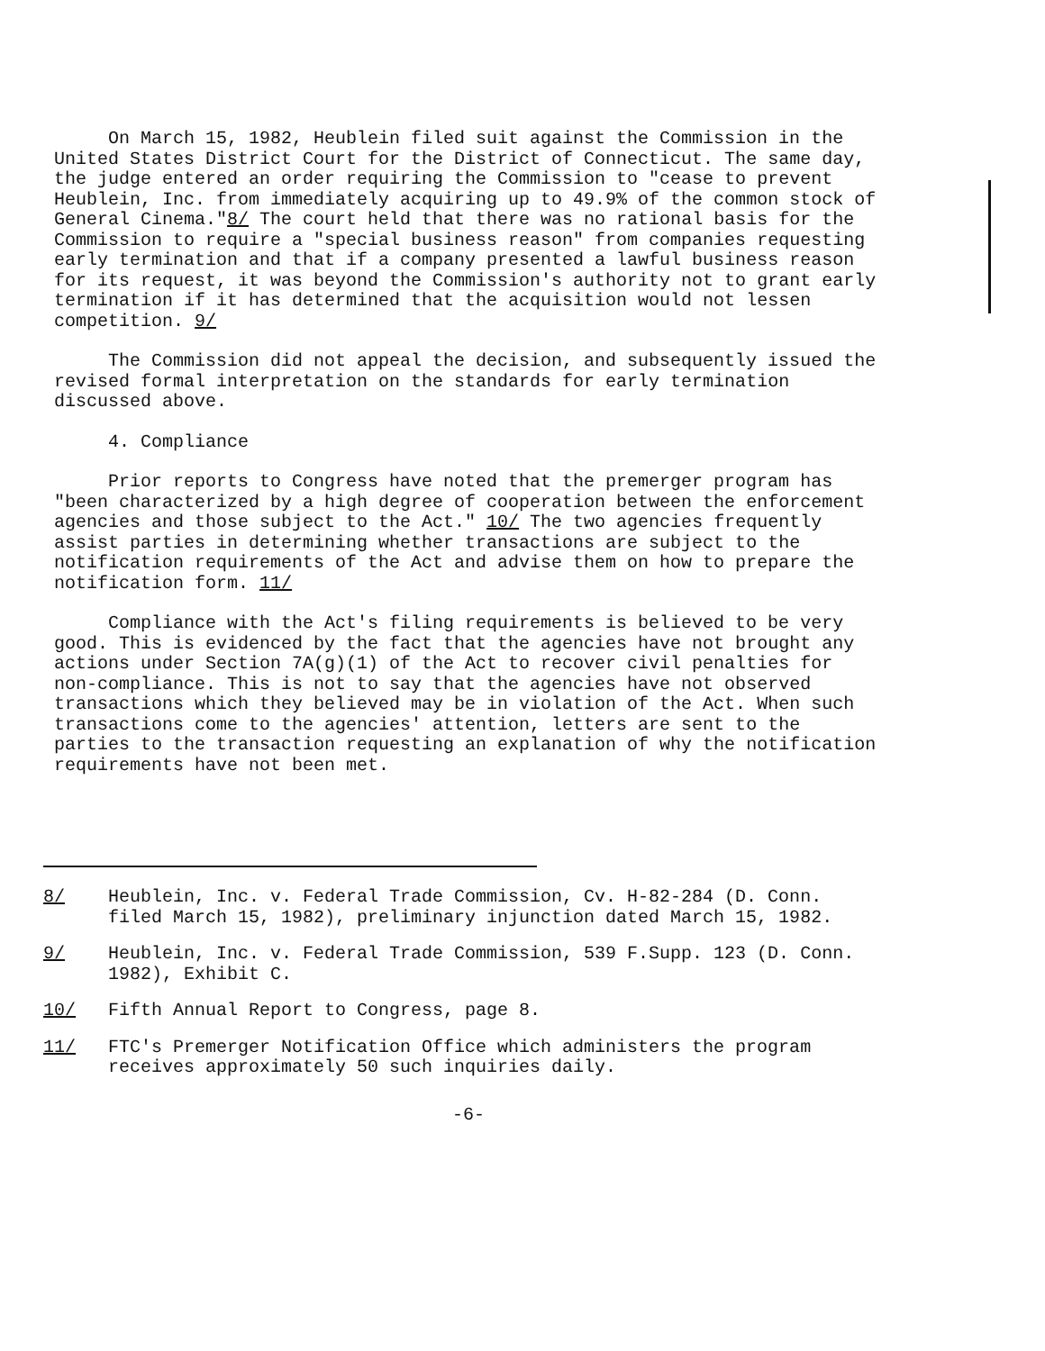On March 15, 1982, Heublein filed suit against the Commission in the United States District Court for the District of Connecticut. The same day, the judge entered an order requiring the Commission to "cease to prevent Heublein, Inc. from immediately acquiring up to 49.9% of the common stock of General Cinema."8/ The court held that there was no rational basis for the Commission to require a "special business reason" from companies requesting early termination and that if a company presented a lawful business reason for its request, it was beyond the Commission's authority not to grant early termination if it has determined that the acquisition would not lessen competition. 9/
The Commission did not appeal the decision, and subsequently issued the revised formal interpretation on the standards for early termination discussed above.
4. Compliance
Prior reports to Congress have noted that the premerger program has "been characterized by a high degree of cooperation between the enforcement agencies and those subject to the Act." 10/ The two agencies frequently assist parties in determining whether transactions are subject to the notification requirements of the Act and advise them on how to prepare the notification form. 11/
Compliance with the Act's filing requirements is believed to be very good. This is evidenced by the fact that the agencies have not brought any actions under Section 7A(g)(1) of the Act to recover civil penalties for non-compliance. This is not to say that the agencies have not observed transactions which they believed may be in violation of the Act. When such transactions come to the agencies' attention, letters are sent to the parties to the transaction requesting an explanation of why the notification requirements have not been met.
8/ Heublein, Inc. v. Federal Trade Commission, Cv. H-82-284 (D. Conn. filed March 15, 1982), preliminary injunction dated March 15, 1982.
9/ Heublein, Inc. v. Federal Trade Commission, 539 F.Supp. 123 (D. Conn. 1982), Exhibit C.
10/ Fifth Annual Report to Congress, page 8.
11/ FTC's Premerger Notification Office which administers the program receives approximately 50 such inquiries daily.
-6-